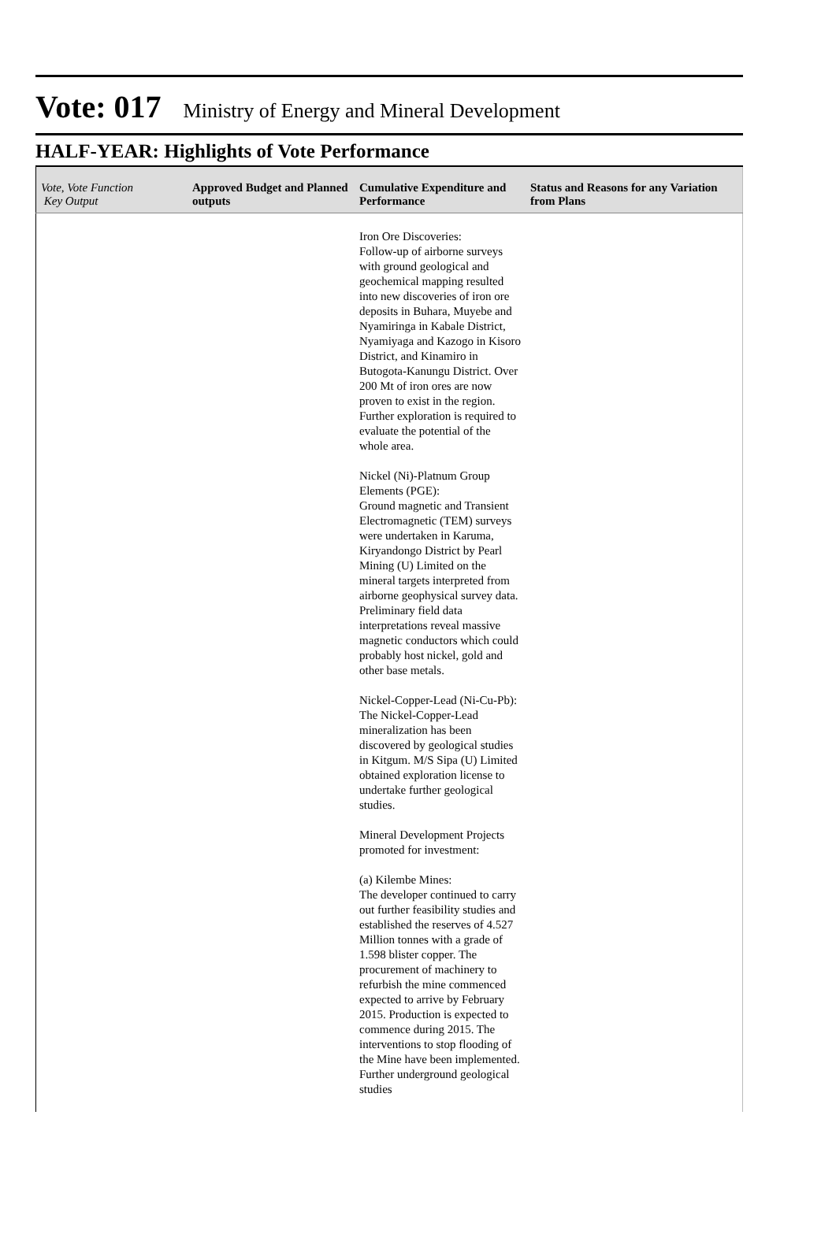Vote: 017 Ministry of Energy and Mineral Development
HALF-YEAR: Highlights of Vote Performance
| Vote, Vote Function Key Output | Approved Budget and Planned outputs | Cumulative Expenditure and Performance | Status and Reasons for any Variation from Plans |
| --- | --- | --- | --- |
| | | Iron Ore Discoveries: Follow-up of airborne surveys with ground geological and geochemical mapping resulted into new discoveries of iron ore deposits in Buhara, Muyebe and Nyamiringa in Kabale District, Nyamiyaga and Kazogo in Kisoro District, and Kinamiro in Butogota-Kanungu District. Over 200 Mt of iron ores are now proven to exist in the region. Further exploration is required to evaluate the potential of the whole area. Nickel (Ni)-Platnum Group Elements (PGE): Ground magnetic and Transient Electromagnetic (TEM) surveys were undertaken in Karuma, Kiryandongo District by Pearl Mining (U) Limited on the mineral targets interpreted from airborne geophysical survey data. Preliminary field data interpretations reveal massive magnetic conductors which could probably host nickel, gold and other base metals. Nickel-Copper-Lead (Ni-Cu-Pb): The Nickel-Copper-Lead mineralization has been discovered by geological studies in Kitgum. M/S Sipa (U) Limited obtained exploration license to undertake further geological studies. Mineral Development Projects promoted for investment: (a) Kilembe Mines: The developer continued to carry out further feasibility studies and established the reserves of 4.527 Million tonnes with a grade of 1.598 blister copper. The procurement of machinery to refurbish the mine commenced expected to arrive by February 2015. Production is expected to commence during 2015. The interventions to stop flooding of the Mine have been implemented. Further underground geological studies | |